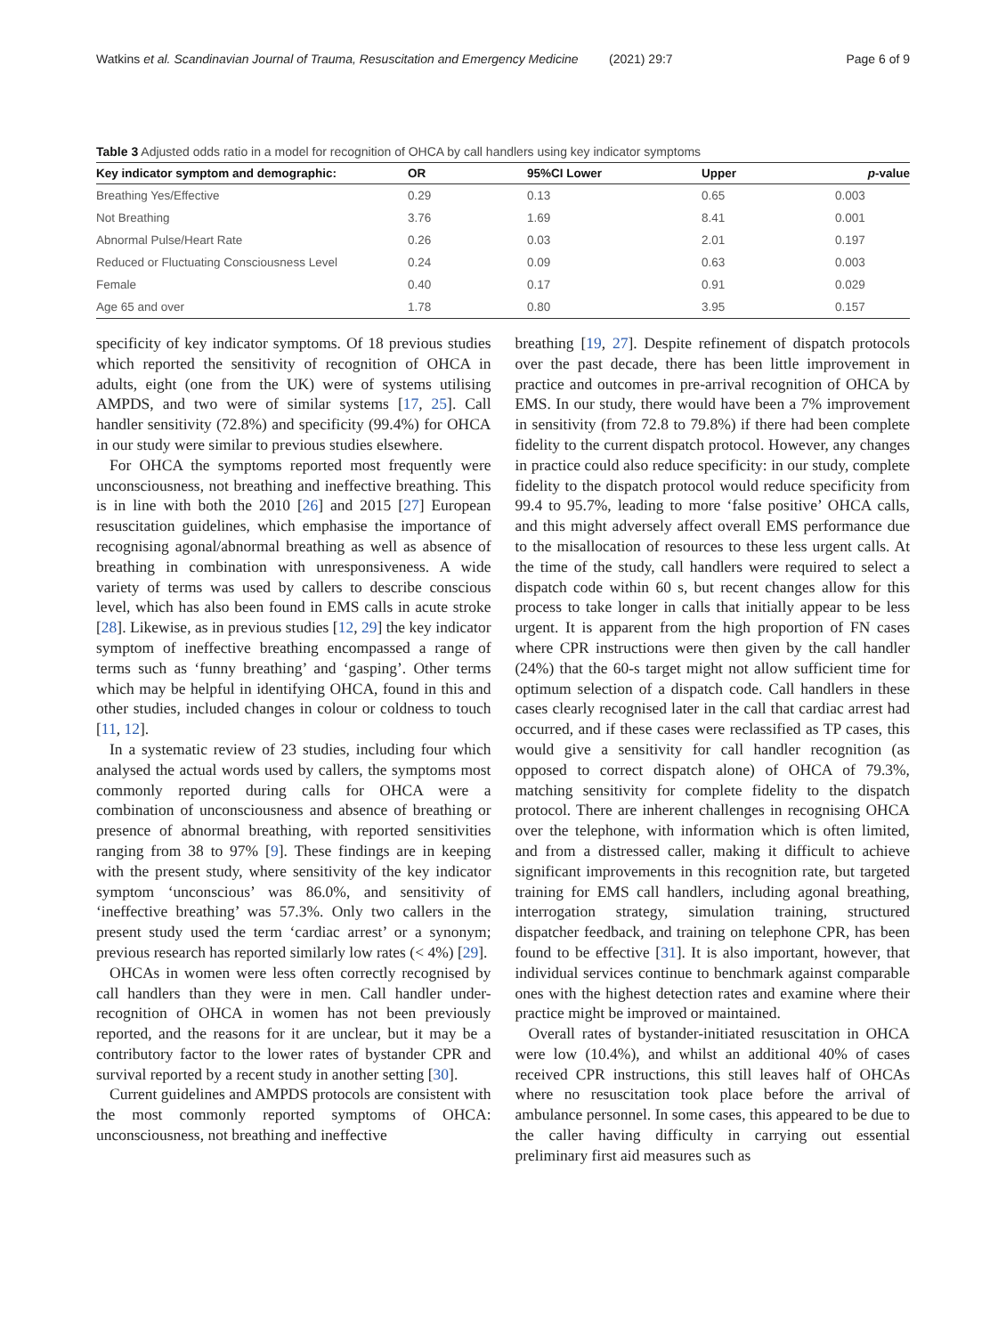Watkins et al. Scandinavian Journal of Trauma, Resuscitation and Emergency Medicine (2021) 29:7 Page 6 of 9
Table 3 Adjusted odds ratio in a model for recognition of OHCA by call handlers using key indicator symptoms
| Key indicator symptom and demographic: | OR | 95%CI Lower | Upper | p -value |
| --- | --- | --- | --- | --- |
| Breathing Yes/Effective | 0.29 | 0.13 | 0.65 | 0.003 |
| Not Breathing | 3.76 | 1.69 | 8.41 | 0.001 |
| Abnormal Pulse/Heart Rate | 0.26 | 0.03 | 2.01 | 0.197 |
| Reduced or Fluctuating Consciousness Level | 0.24 | 0.09 | 0.63 | 0.003 |
| Female | 0.40 | 0.17 | 0.91 | 0.029 |
| Age 65 and over | 1.78 | 0.80 | 3.95 | 0.157 |
specificity of key indicator symptoms. Of 18 previous studies which reported the sensitivity of recognition of OHCA in adults, eight (one from the UK) were of systems utilising AMPDS, and two were of similar systems [17, 25]. Call handler sensitivity (72.8%) and specificity (99.4%) for OHCA in our study were similar to previous studies elsewhere.
For OHCA the symptoms reported most frequently were unconsciousness, not breathing and ineffective breathing. This is in line with both the 2010 [26] and 2015 [27] European resuscitation guidelines, which emphasise the importance of recognising agonal/abnormal breathing as well as absence of breathing in combination with unresponsiveness. A wide variety of terms was used by callers to describe conscious level, which has also been found in EMS calls in acute stroke [28]. Likewise, as in previous studies [12, 29] the key indicator symptom of ineffective breathing encompassed a range of terms such as ‘funny breathing’ and ‘gasping’. Other terms which may be helpful in identifying OHCA, found in this and other studies, included changes in colour or coldness to touch [11, 12].
In a systematic review of 23 studies, including four which analysed the actual words used by callers, the symptoms most commonly reported during calls for OHCA were a combination of unconsciousness and absence of breathing or presence of abnormal breathing, with reported sensitivities ranging from 38 to 97% [9]. These findings are in keeping with the present study, where sensitivity of the key indicator symptom ‘unconscious’ was 86.0%, and sensitivity of ‘ineffective breathing’ was 57.3%. Only two callers in the present study used the term ‘cardiac arrest’ or a synonym; previous research has reported similarly low rates (< 4%) [29].
OHCAs in women were less often correctly recognised by call handlers than they were in men. Call handler under-recognition of OHCA in women has not been previously reported, and the reasons for it are unclear, but it may be a contributory factor to the lower rates of bystander CPR and survival reported by a recent study in another setting [30].
Current guidelines and AMPDS protocols are consistent with the most commonly reported symptoms of OHCA: unconsciousness, not breathing and ineffective
breathing [19, 27]. Despite refinement of dispatch protocols over the past decade, there has been little improvement in practice and outcomes in pre-arrival recognition of OHCA by EMS. In our study, there would have been a 7% improvement in sensitivity (from 72.8 to 79.8%) if there had been complete fidelity to the current dispatch protocol. However, any changes in practice could also reduce specificity: in our study, complete fidelity to the dispatch protocol would reduce specificity from 99.4 to 95.7%, leading to more ‘false positive’ OHCA calls, and this might adversely affect overall EMS performance due to the misallocation of resources to these less urgent calls. At the time of the study, call handlers were required to select a dispatch code within 60 s, but recent changes allow for this process to take longer in calls that initially appear to be less urgent. It is apparent from the high proportion of FN cases where CPR instructions were then given by the call handler (24%) that the 60-s target might not allow sufficient time for optimum selection of a dispatch code. Call handlers in these cases clearly recognised later in the call that cardiac arrest had occurred, and if these cases were reclassified as TP cases, this would give a sensitivity for call handler recognition (as opposed to correct dispatch alone) of OHCA of 79.3%, matching sensitivity for complete fidelity to the dispatch protocol. There are inherent challenges in recognising OHCA over the telephone, with information which is often limited, and from a distressed caller, making it difficult to achieve significant improvements in this recognition rate, but targeted training for EMS call handlers, including agonal breathing, interrogation strategy, simulation training, structured dispatcher feedback, and training on telephone CPR, has been found to be effective [31]. It is also important, however, that individual services continue to benchmark against comparable ones with the highest detection rates and examine where their practice might be improved or maintained.
Overall rates of bystander-initiated resuscitation in OHCA were low (10.4%), and whilst an additional 40% of cases received CPR instructions, this still leaves half of OHCAs where no resuscitation took place before the arrival of ambulance personnel. In some cases, this appeared to be due to the caller having difficulty in carrying out essential preliminary first aid measures such as